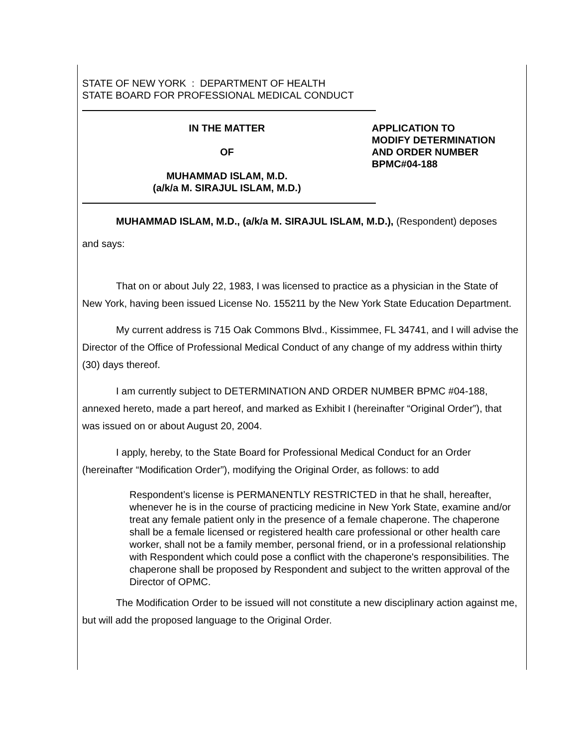STATE OF NEW YORK : DEPARTMENT OF HEALTH
STATE BOARD FOR PROFESSIONAL MEDICAL CONDUCT
IN THE MATTER
OF
MUHAMMAD ISLAM, M.D.
(a/k/a M. SIRAJUL ISLAM, M.D.)
APPLICATION TO
MODIFY DETERMINATION
AND ORDER NUMBER
BPMC#04-188
MUHAMMAD ISLAM, M.D., (a/k/a M. SIRAJUL ISLAM, M.D.), (Respondent) deposes
and says:
That on or about July 22, 1983, I was licensed to practice as a physician in the State of New York, having been issued License No. 155211 by the New York State Education Department.
My current address is 715 Oak Commons Blvd., Kissimmee, FL 34741, and I will advise the Director of the Office of Professional Medical Conduct of any change of my address within thirty (30) days thereof.
I am currently subject to DETERMINATION AND ORDER NUMBER BPMC #04-188, annexed hereto, made a part hereof, and marked as Exhibit I (hereinafter “Original Order”), that was issued on or about August 20, 2004.
I apply, hereby, to the State Board for Professional Medical Conduct for an Order (hereinafter “Modification Order”), modifying the Original Order, as follows: to add
Respondent’s license is PERMANENTLY RESTRICTED in that he shall, hereafter, whenever he is in the course of practicing medicine in New York State, examine and/or treat any female patient only in the presence of a female chaperone. The chaperone shall be a female licensed or registered health care professional or other health care worker, shall not be a family member, personal friend, or in a professional relationship with Respondent which could pose a conflict with the chaperone's responsibilities. The chaperone shall be proposed by Respondent and subject to the written approval of the Director of OPMC.
The Modification Order to be issued will not constitute a new disciplinary action against me, but will add the proposed language to the Original Order.